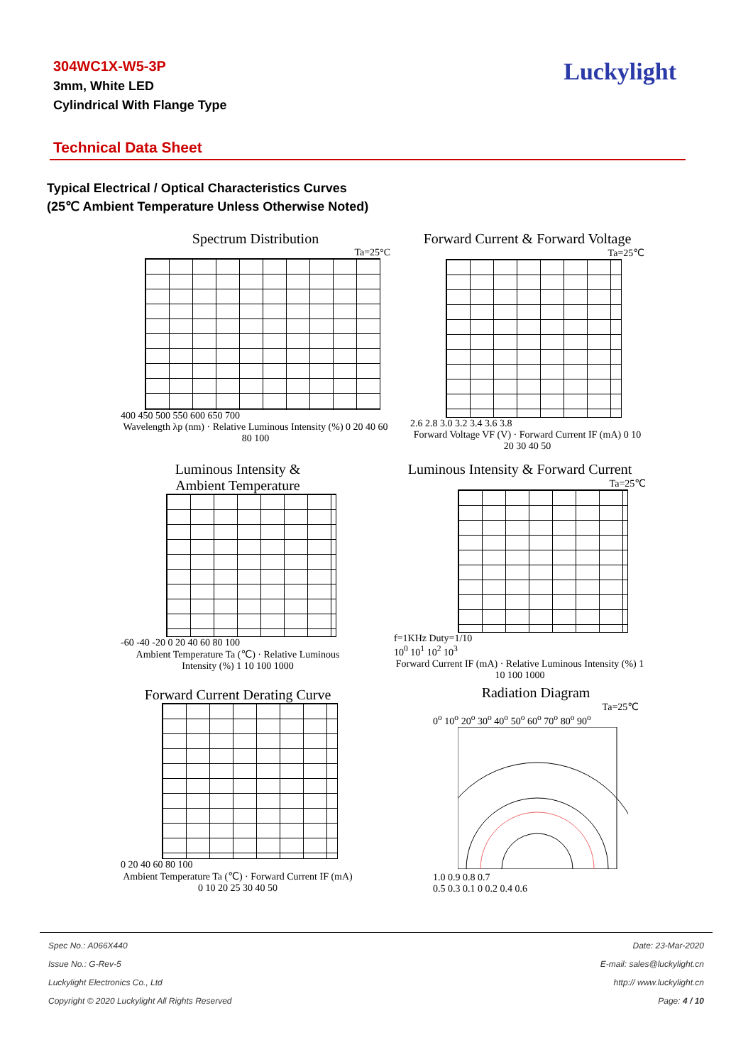304WC1X-W5-3P
3mm, White LED
Cylindrical With Flange Type
Luckylight
Technical Data Sheet
Typical Electrical / Optical Characteristics Curves
(25℃ Ambient Temperature Unless Otherwise Noted)
Spectrum Distribution
Ta=25°C
400 450 500 550 600 650 700
Wavelength λp (nm) · Relative Luminous Intensity (%) 0 20 40 60 80 100
Forward Current & Forward Voltage
Ta=25℃
2.6 2.8 3.0 3.2 3.4 3.6 3.8
Forward Voltage VF (V) · Forward Current IF (mA) 0 10 20 30 40 50
Luminous Intensity &
Ambient Temperature
-60 -40 -20 0 20 40 60 80 100
Ambient Temperature Ta (℃) · Relative Luminous Intensity (%) 1 10 100 1000
Luminous Intensity & Forward Current
Ta=25℃
f=1KHz Duty=1/10
10<sup>0</sup> 10<sup>1</sup> 10<sup>2</sup> 10<sup>3</sup>
Forward Current IF (mA) · Relative Luminous Intensity (%) 1 10 100 1000
Forward Current Derating Curve
0 20 40 60 80 100
Ambient Temperature Ta (℃) · Forward Current IF (mA) 0 10 20 25 30 40 50
Radiation Diagram
Ta=25℃
0<sup>o</sup> 10<sup>o</sup> 20<sup>o</sup> 30<sup>o</sup> 40<sup>o</sup> 50<sup>o</sup> 60<sup>o</sup> 70<sup>o</sup> 80<sup>o</sup> 90<sup>o</sup>
1.0 0.9 0.8 0.7
0.5 0.3 0.1 0 0.2 0.4 0.6
| Spec No.: A066X440 | Date: 23-Mar-2020 |
| Issue No.: G-Rev-5 | E-mail: sales@luckylight.cn |
| Luckylight Electronics Co., Ltd | http:// www.luckylight.cn |
| Copyright © 2020 Luckylight All Rights Reserved | Page: 4 / 10 |